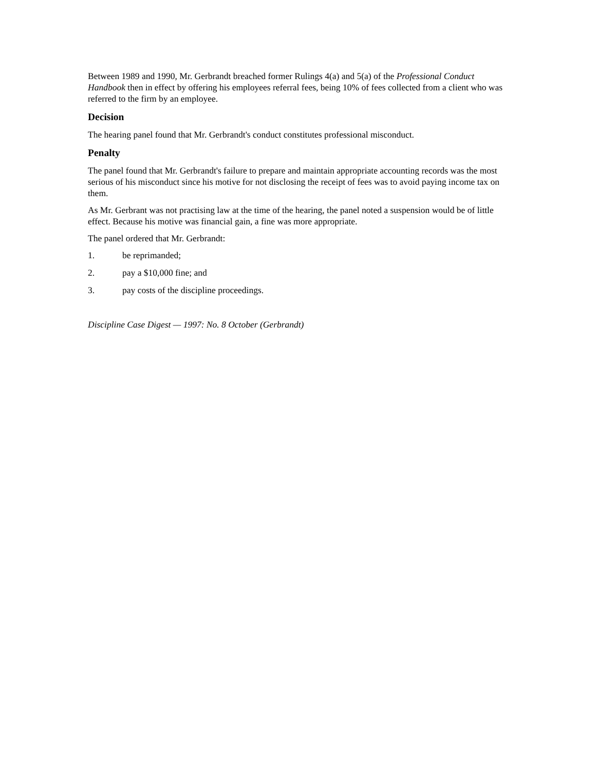Between 1989 and 1990, Mr. Gerbrandt breached former Rulings 4(a) and 5(a) of the Professional Conduct Handbook then in effect by offering his employees referral fees, being 10% of fees collected from a client who was referred to the firm by an employee.
Decision
The hearing panel found that Mr. Gerbrandt's conduct constitutes professional misconduct.
Penalty
The panel found that Mr. Gerbrandt's failure to prepare and maintain appropriate accounting records was the most serious of his misconduct since his motive for not disclosing the receipt of fees was to avoid paying income tax on them.
As Mr. Gerbrant was not practising law at the time of the hearing, the panel noted a suspension would be of little effect. Because his motive was financial gain, a fine was more appropriate.
The panel ordered that Mr. Gerbrandt:
1. be reprimanded;
2. pay a $10,000 fine; and
3. pay costs of the discipline proceedings.
Discipline Case Digest — 1997: No. 8 October (Gerbrandt)